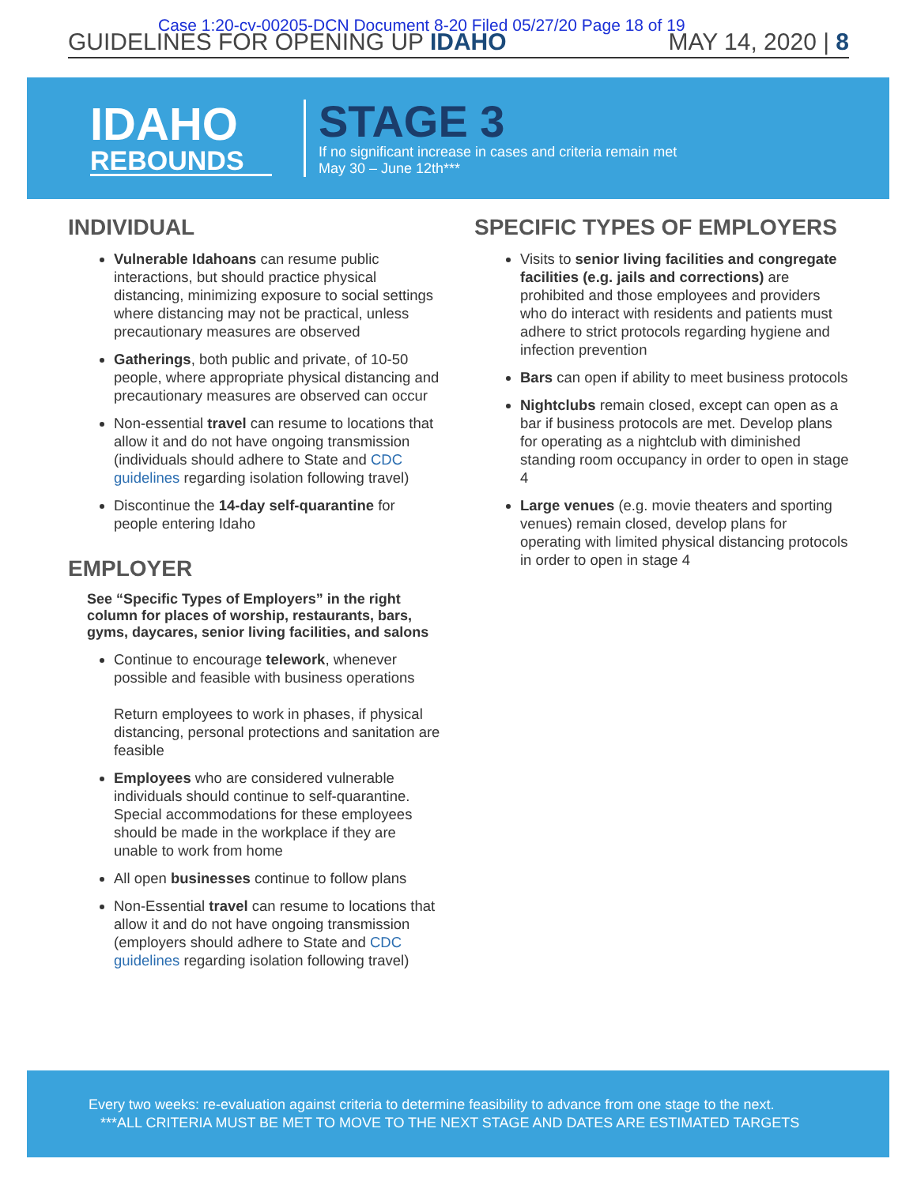Case 1:20-cv-00205-DCN Document 8-20 Filed 05/27/20 Page 18 of 19
GUIDELINES FOR OPENING UP IDAHO
MAY 14, 2020 | 8
IDAHO
REBOUNDS
STAGE 3
If no significant increase in cases and criteria remain met
May 30 – June 12th***
INDIVIDUAL
Vulnerable Idahoans can resume public interactions, but should practice physical distancing, minimizing exposure to social settings where distancing may not be practical, unless precautionary measures are observed
Gatherings, both public and private, of 10-50 people, where appropriate physical distancing and precautionary measures are observed can occur
Non-essential travel can resume to locations that allow it and do not have ongoing transmission (individuals should adhere to State and CDC guidelines regarding isolation following travel)
Discontinue the 14-day self-quarantine for people entering Idaho
EMPLOYER
See “Specific Types of Employers” in the right column for places of worship, restaurants, bars, gyms, daycares, senior living facilities, and salons
Continue to encourage telework, whenever possible and feasible with business operations
Return employees to work in phases, if physical distancing, personal protections and sanitation are feasible
Employees who are considered vulnerable individuals should continue to self-quarantine. Special accommodations for these employees should be made in the workplace if they are unable to work from home
All open businesses continue to follow plans
Non-Essential travel can resume to locations that allow it and do not have ongoing transmission (employers should adhere to State and CDC guidelines regarding isolation following travel)
SPECIFIC TYPES OF EMPLOYERS
Visits to senior living facilities and congregate facilities (e.g. jails and corrections) are prohibited and those employees and providers who do interact with residents and patients must adhere to strict protocols regarding hygiene and infection prevention
Bars can open if ability to meet business protocols
Nightclubs remain closed, except can open as a bar if business protocols are met. Develop plans for operating as a nightclub with diminished standing room occupancy in order to open in stage 4
Large venues (e.g. movie theaters and sporting venues) remain closed, develop plans for operating with limited physical distancing protocols in order to open in stage 4
Every two weeks: re-evaluation against criteria to determine feasibility to advance from one stage to the next.
***ALL CRITERIA MUST BE MET TO MOVE TO THE NEXT STAGE AND DATES ARE ESTIMATED TARGETS